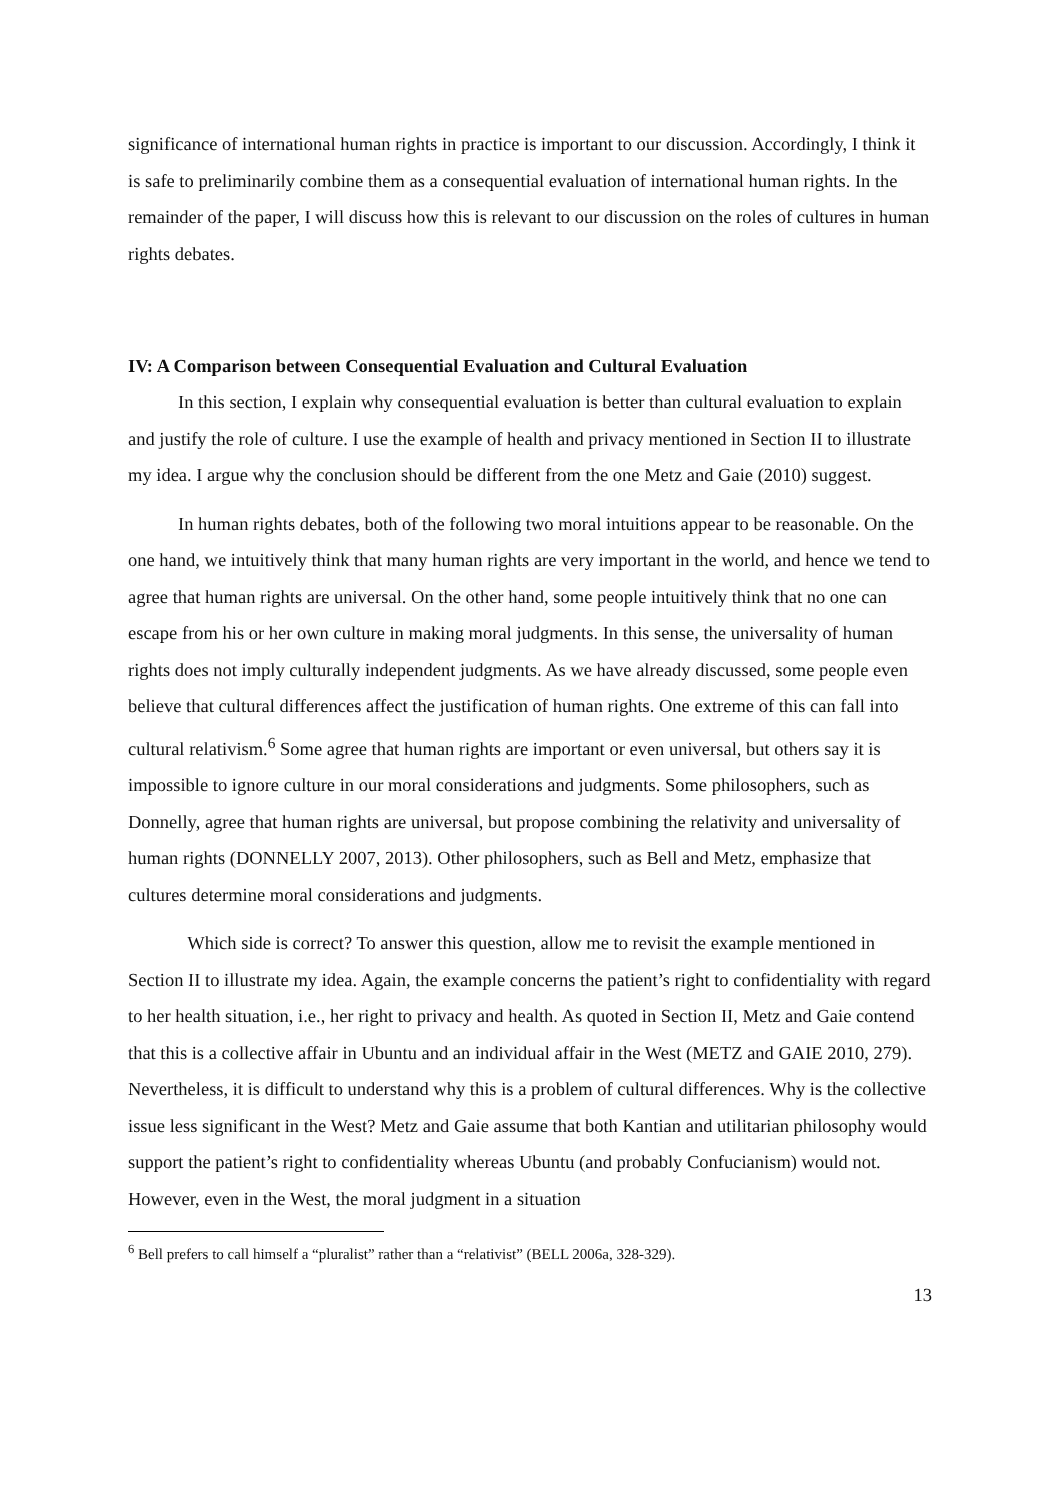significance of international human rights in practice is important to our discussion. Accordingly, I think it is safe to preliminarily combine them as a consequential evaluation of international human rights. In the remainder of the paper, I will discuss how this is relevant to our discussion on the roles of cultures in human rights debates.
IV: A Comparison between Consequential Evaluation and Cultural Evaluation
In this section, I explain why consequential evaluation is better than cultural evaluation to explain and justify the role of culture. I use the example of health and privacy mentioned in Section II to illustrate my idea. I argue why the conclusion should be different from the one Metz and Gaie (2010) suggest.
In human rights debates, both of the following two moral intuitions appear to be reasonable. On the one hand, we intuitively think that many human rights are very important in the world, and hence we tend to agree that human rights are universal. On the other hand, some people intuitively think that no one can escape from his or her own culture in making moral judgments. In this sense, the universality of human rights does not imply culturally independent judgments. As we have already discussed, some people even believe that cultural differences affect the justification of human rights. One extreme of this can fall into cultural relativism.<sup>6</sup> Some agree that human rights are important or even universal, but others say it is impossible to ignore culture in our moral considerations and judgments. Some philosophers, such as Donnelly, agree that human rights are universal, but propose combining the relativity and universality of human rights (DONNELLY 2007, 2013). Other philosophers, such as Bell and Metz, emphasize that cultures determine moral considerations and judgments.
Which side is correct? To answer this question, allow me to revisit the example mentioned in Section II to illustrate my idea. Again, the example concerns the patient’s right to confidentiality with regard to her health situation, i.e., her right to privacy and health. As quoted in Section II, Metz and Gaie contend that this is a collective affair in Ubuntu and an individual affair in the West (METZ and GAIE 2010, 279). Nevertheless, it is difficult to understand why this is a problem of cultural differences. Why is the collective issue less significant in the West? Metz and Gaie assume that both Kantian and utilitarian philosophy would support the patient’s right to confidentiality whereas Ubuntu (and probably Confucianism) would not. However, even in the West, the moral judgment in a situation
<sup>6</sup> Bell prefers to call himself a “pluralist” rather than a “relativist” (BELL 2006a, 328-329).
13